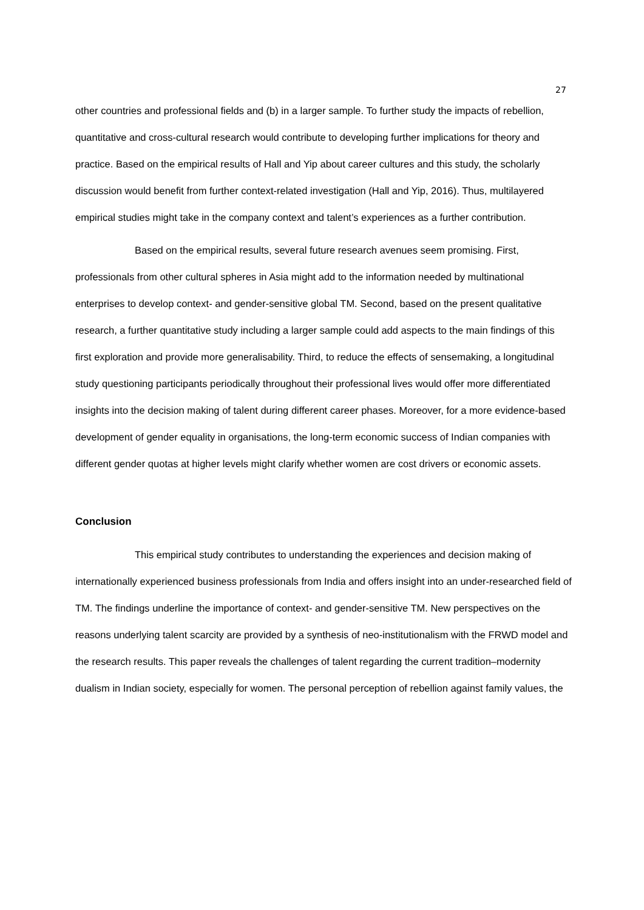27
other countries and professional fields and (b) in a larger sample. To further study the impacts of rebellion, quantitative and cross-cultural research would contribute to developing further implications for theory and practice. Based on the empirical results of Hall and Yip about career cultures and this study, the scholarly discussion would benefit from further context-related investigation (Hall and Yip, 2016). Thus, multilayered empirical studies might take in the company context and talent’s experiences as a further contribution.
Based on the empirical results, several future research avenues seem promising. First, professionals from other cultural spheres in Asia might add to the information needed by multinational enterprises to develop context- and gender-sensitive global TM. Second, based on the present qualitative research, a further quantitative study including a larger sample could add aspects to the main findings of this first exploration and provide more generalisability. Third, to reduce the effects of sensemaking, a longitudinal study questioning participants periodically throughout their professional lives would offer more differentiated insights into the decision making of talent during different career phases. Moreover, for a more evidence-based development of gender equality in organisations, the long-term economic success of Indian companies with different gender quotas at higher levels might clarify whether women are cost drivers or economic assets.
Conclusion
This empirical study contributes to understanding the experiences and decision making of internationally experienced business professionals from India and offers insight into an under-researched field of TM. The findings underline the importance of context- and gender-sensitive TM. New perspectives on the reasons underlying talent scarcity are provided by a synthesis of neo-institutionalism with the FRWD model and the research results. This paper reveals the challenges of talent regarding the current tradition–modernity dualism in Indian society, especially for women. The personal perception of rebellion against family values, the